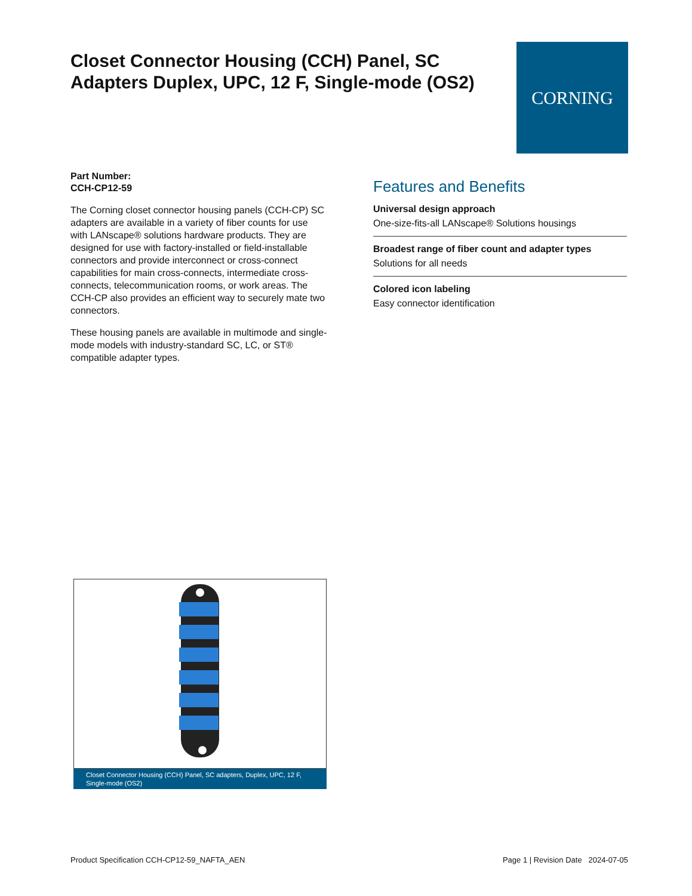Closet Connector Housing (CCH) Panel, SC Adapters Duplex, UPC, 12 F, Single-mode (OS2)
CORNING
Part Number:
CCH-CP12-59
The Corning closet connector housing panels (CCH-CP) SC adapters are available in a variety of fiber counts for use with LANscape® solutions hardware products. They are designed for use with factory-installed or field-installable connectors and provide interconnect or cross-connect capabilities for main cross-connects, intermediate cross-connects, telecommunication rooms, or work areas. The CCH-CP also provides an efficient way to securely mate two connectors.
These housing panels are available in multimode and single-mode models with industry-standard SC, LC, or ST® compatible adapter types.
Features and Benefits
Universal design approach
One-size-fits-all LANscape® Solutions housings
Broadest range of fiber count and adapter types
Solutions for all needs
Colored icon labeling
Easy connector identification
Closet Connector Housing (CCH) Panel, SC adapters, Duplex, UPC, 12 F, Single-mode (OS2)
Product Specification CCH-CP12-59_NAFTA_AEN Page 1 | Revision Date 2024-07-05